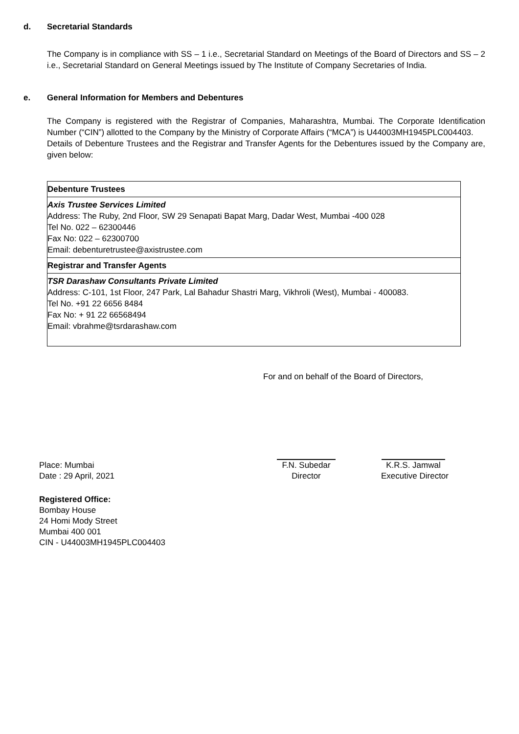d. Secretarial Standards
The Company is in compliance with SS – 1 i.e., Secretarial Standard on Meetings of the Board of Directors and SS – 2 i.e., Secretarial Standard on General Meetings issued by The Institute of Company Secretaries of India.
e. General Information for Members and Debentures
The Company is registered with the Registrar of Companies, Maharashtra, Mumbai. The Corporate Identification Number (“CIN”) allotted to the Company by the Ministry of Corporate Affairs (“MCA”) is U44003MH1945PLC004403.
Details of Debenture Trustees and the Registrar and Transfer Agents for the Debentures issued by the Company are, given below:
| Debenture Trustees |
| Axis Trustee Services Limited Address: The Ruby, 2nd Floor, SW 29 Senapati Bapat Marg, Dadar West, Mumbai -400 028 Tel No. 022 – 62300446 Fax No: 022 – 62300700 Email: debenturetrustee@axistrustee.com |
| Registrar and Transfer Agents |
| TSR Darashaw Consultants Private Limited Address: C-101, 1st Floor, 247 Park, Lal Bahadur Shastri Marg, Vikhroli (West), Mumbai - 400083. Tel No. +91 22 6656 8484 Fax No: + 91 22 66568494 Email: vbrahme@tsrdarashaw.com |
For and on behalf of the Board of Directors,
Place: Mumbai
Date : 29 April, 2021
F.N. Subedar
Director
K.R.S. Jamwal
Executive Director
Registered Office:
Bombay House
24 Homi Mody Street
Mumbai 400 001
CIN - U44003MH1945PLC004403